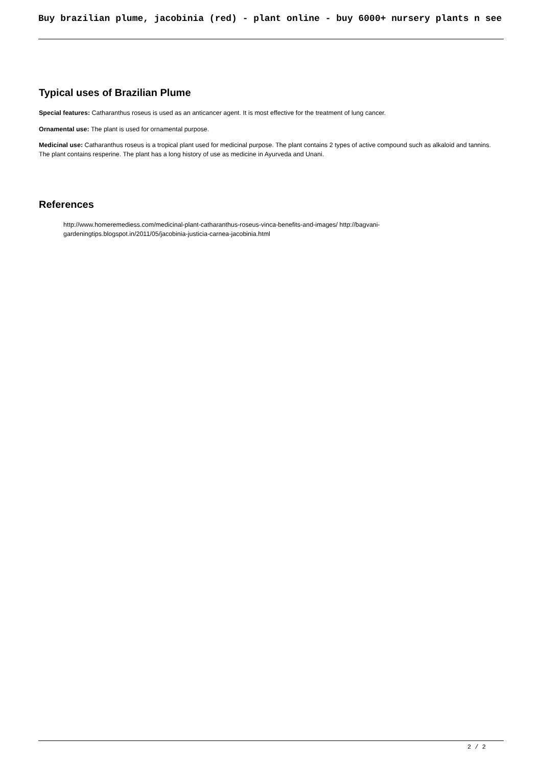Buy brazilian plume, jacobinia (red) - plant online - buy 6000+ nursery plants n see
Typical uses of Brazilian Plume
Special features: Catharanthus roseus is used as an anticancer agent. It is most effective for the treatment of lung cancer.
Ornamental use: The plant is used for ornamental purpose.
Medicinal use: Catharanthus roseus is a tropical plant used for medicinal purpose. The plant contains 2 types of active compound such as alkaloid and tannins. The plant contains resperine. The plant has a long history of use as medicine in Ayurveda and Unani.
References
http://www.homeremediess.com/medicinal-plant-catharanthus-roseus-vinca-benefits-and-images/ http://bagvani-gardeningtips.blogspot.in/2011/05/jacobinia-justicia-carnea-jacobinia.html
2 / 2